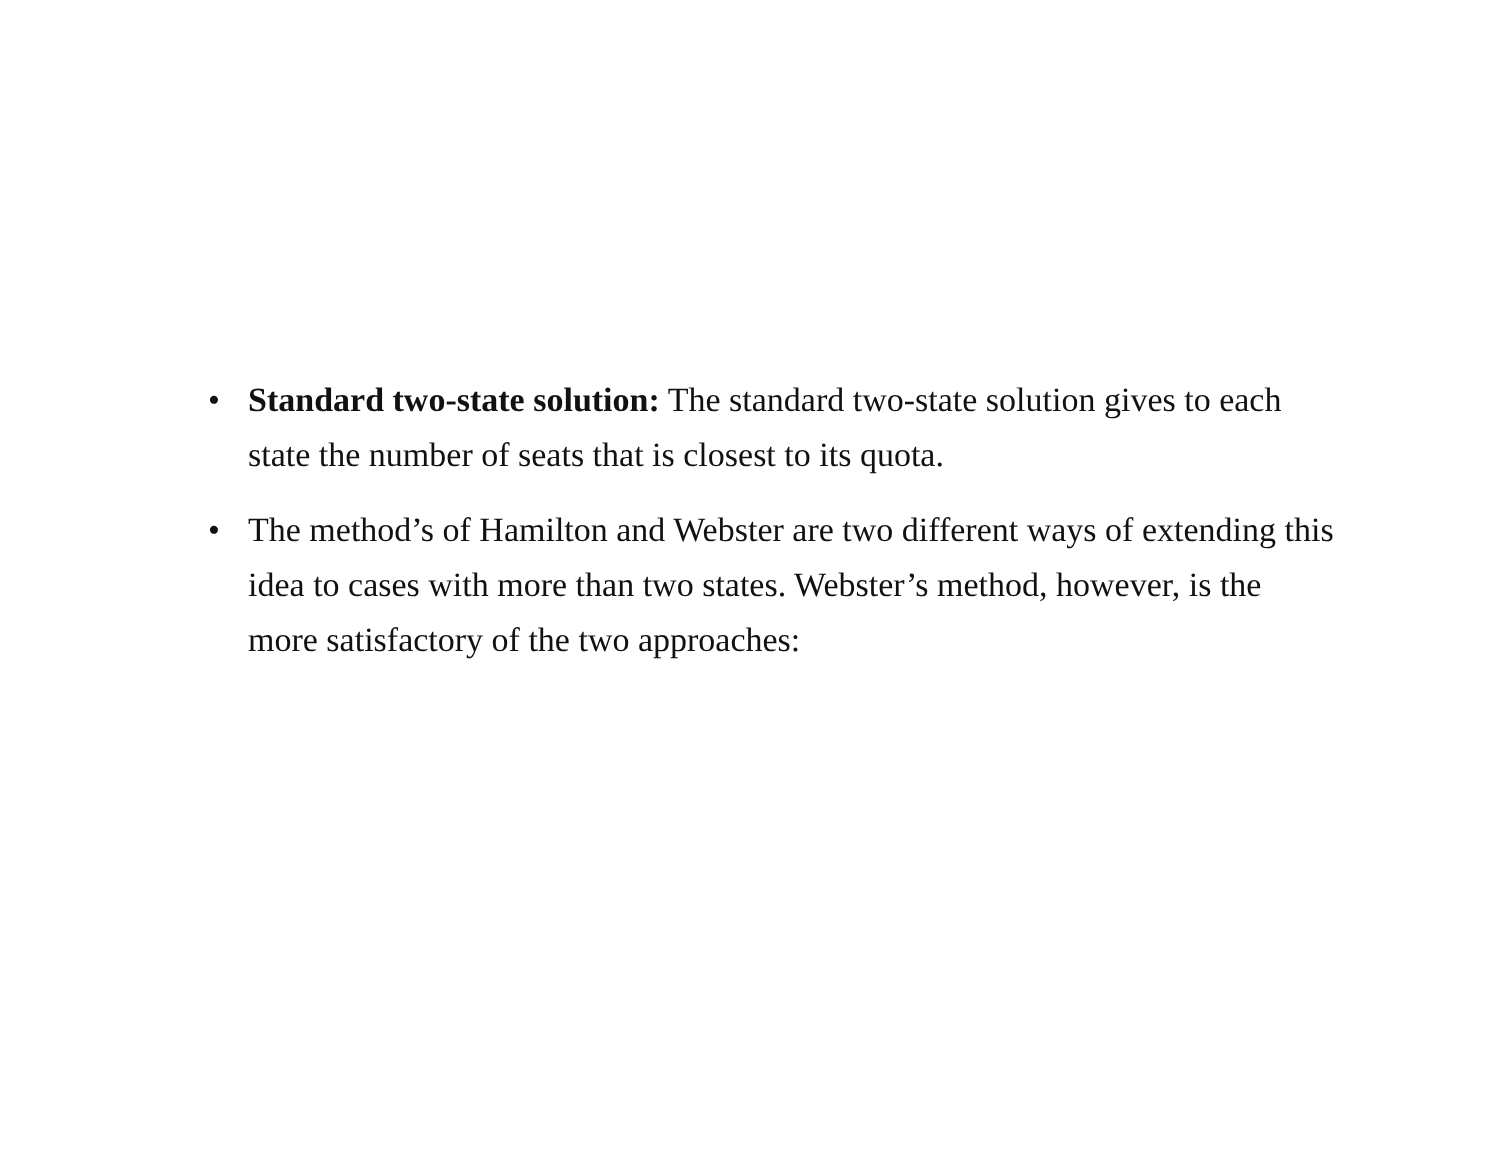• Standard two-state solution: The standard two-state solution gives to each state the number of seats that is closest to its quota.
• The method’s of Hamilton and Webster are two different ways of extending this idea to cases with more than two states. Webster’s method, however, is the more satisfactory of the two approaches: